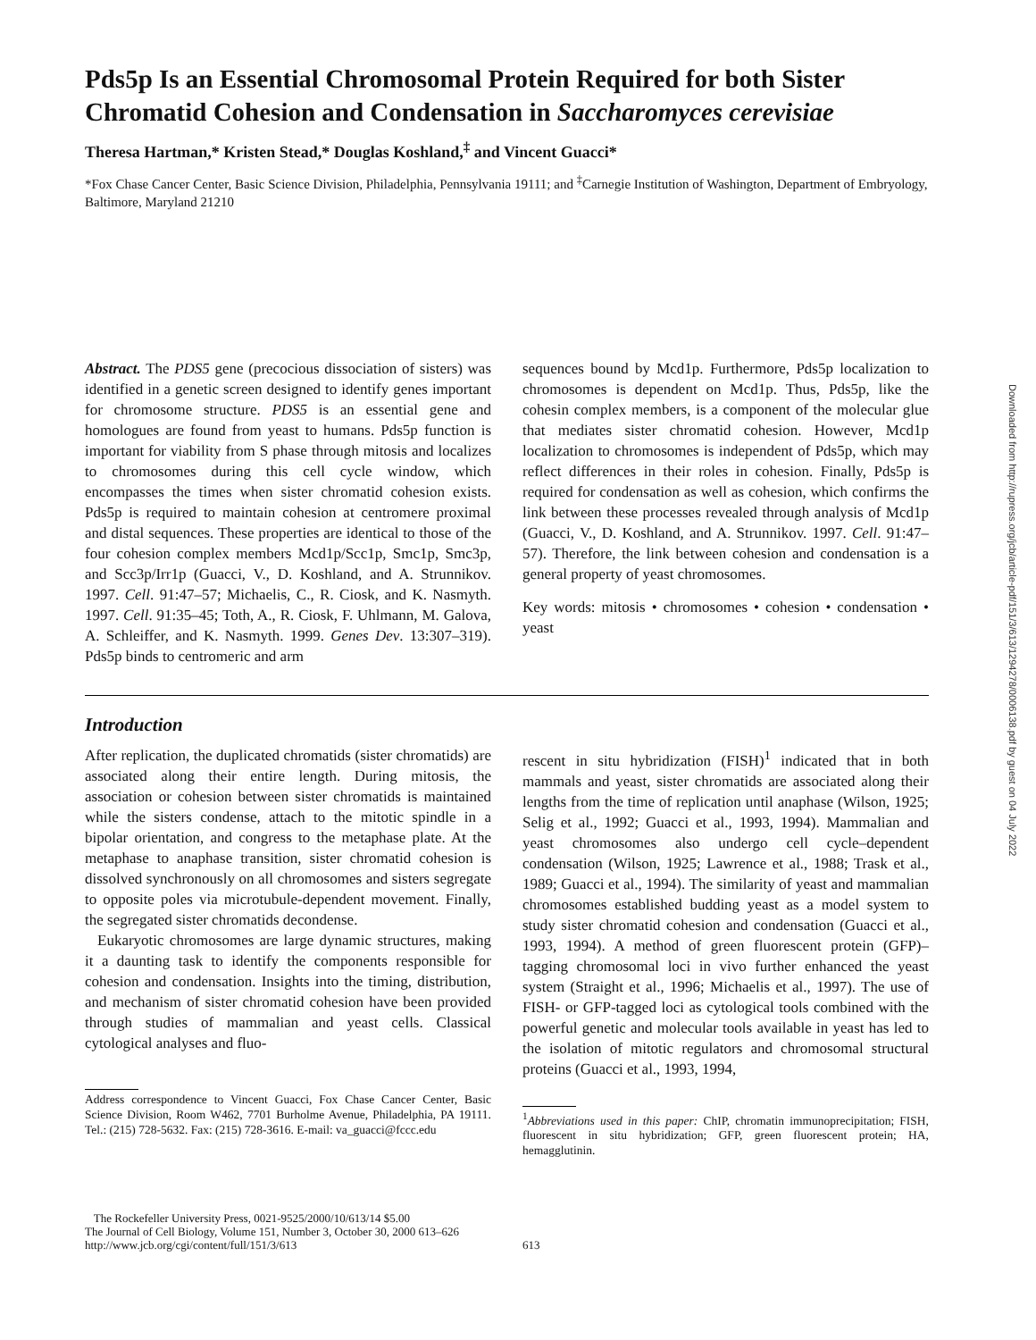Pds5p Is an Essential Chromosomal Protein Required for both Sister Chromatid Cohesion and Condensation in Saccharomyces cerevisiae
Theresa Hartman,* Kristen Stead,* Douglas Koshland,<sup>‡</sup> and Vincent Guacci*
*Fox Chase Cancer Center, Basic Science Division, Philadelphia, Pennsylvania 19111; and <sup>‡</sup>Carnegie Institution of Washington, Department of Embryology, Baltimore, Maryland 21210
Abstract. The PDS5 gene (precocious dissociation of sisters) was identified in a genetic screen designed to identify genes important for chromosome structure. PDS5 is an essential gene and homologues are found from yeast to humans. Pds5p function is important for viability from S phase through mitosis and localizes to chromosomes during this cell cycle window, which encompasses the times when sister chromatid cohesion exists. Pds5p is required to maintain cohesion at centromere proximal and distal sequences. These properties are identical to those of the four cohesion complex members Mcd1p/Scc1p, Smc1p, Smc3p, and Scc3p/Irr1p (Guacci, V., D. Koshland, and A. Strunnikov. 1997. Cell. 91:47–57; Michaelis, C., R. Ciosk, and K. Nasmyth. 1997. Cell. 91:35–45; Toth, A., R. Ciosk, F. Uhlmann, M. Galova, A. Schleiffer, and K. Nasmyth. 1999. Genes Dev. 13:307–319). Pds5p binds to centromeric and arm
sequences bound by Mcd1p. Furthermore, Pds5p localization to chromosomes is dependent on Mcd1p. Thus, Pds5p, like the cohesin complex members, is a component of the molecular glue that mediates sister chromatid cohesion. However, Mcd1p localization to chromosomes is independent of Pds5p, which may reflect differences in their roles in cohesion. Finally, Pds5p is required for condensation as well as cohesion, which confirms the link between these processes revealed through analysis of Mcd1p (Guacci, V., D. Koshland, and A. Strunnikov. 1997. Cell. 91:47–57). Therefore, the link between cohesion and condensation is a general property of yeast chromosomes.
Key words: mitosis • chromosomes • cohesion • condensation • yeast
Introduction
After replication, the duplicated chromatids (sister chromatids) are associated along their entire length. During mitosis, the association or cohesion between sister chromatids is maintained while the sisters condense, attach to the mitotic spindle in a bipolar orientation, and congress to the metaphase plate. At the metaphase to anaphase transition, sister chromatid cohesion is dissolved synchronously on all chromosomes and sisters segregate to opposite poles via microtubule-dependent movement. Finally, the segregated sister chromatids decondense.
Eukaryotic chromosomes are large dynamic structures, making it a daunting task to identify the components responsible for cohesion and condensation. Insights into the timing, distribution, and mechanism of sister chromatid cohesion have been provided through studies of mammalian and yeast cells. Classical cytological analyses and fluo-
Address correspondence to Vincent Guacci, Fox Chase Cancer Center, Basic Science Division, Room W462, 7701 Burholme Avenue, Philadelphia, PA 19111. Tel.: (215) 728-5632. Fax: (215) 728-3616. E-mail: va_guacci@fccc.edu
rescent in situ hybridization (FISH)<sup>1</sup> indicated that in both mammals and yeast, sister chromatids are associated along their lengths from the time of replication until anaphase (Wilson, 1925; Selig et al., 1992; Guacci et al., 1993, 1994). Mammalian and yeast chromosomes also undergo cell cycle–dependent condensation (Wilson, 1925; Lawrence et al., 1988; Trask et al., 1989; Guacci et al., 1994). The similarity of yeast and mammalian chromosomes established budding yeast as a model system to study sister chromatid cohesion and condensation (Guacci et al., 1993, 1994). A method of green fluorescent protein (GFP)–tagging chromosomal loci in vivo further enhanced the yeast system (Straight et al., 1996; Michaelis et al., 1997). The use of FISH- or GFP-tagged loci as cytological tools combined with the powerful genetic and molecular tools available in yeast has led to the isolation of mitotic regulators and chromosomal structural proteins (Guacci et al., 1993, 1994,
<sup>1</sup> Abbreviations used in this paper: ChIP, chromatin immunoprecipitation; FISH, fluorescent in situ hybridization; GFP, green fluorescent protein; HA, hemagglutinin.
The Rockefeller University Press, 0021-9525/2000/10/613/14 $5.00
The Journal of Cell Biology, Volume 151, Number 3, October 30, 2000 613–626
http://www.jcb.org/cgi/content/full/151/3/613
613
Downloaded from http://rupress.org/jcb/article-pdf/151/3/613/1294278/0006138.pdf by guest on 04 July 2022